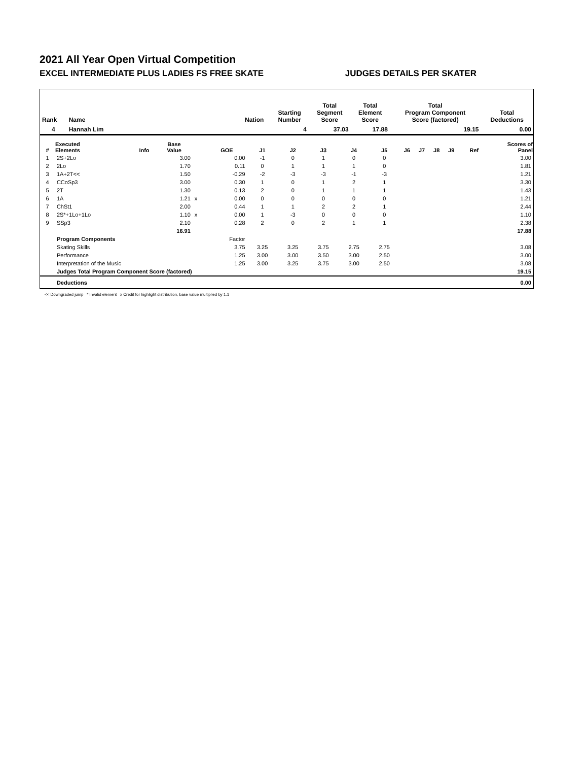2021 All Year Open Virtual Competition
EXCEL INTERMEDIATE PLUS LADIES FS FREE SKATE JUDGES DETAILS PER SKATER
| Rank | Name | Nation | Starting Number | Total Segment Score | Total Element Score | Total Program Component Score (factored) | Total Deductions |
| --- | --- | --- | --- | --- | --- | --- | --- |
| 4 | Hannah Lim | | 4 | 37.03 | 17.88 | 19.15 | 0.00 |
| # | Executed Elements | Info | Base Value | | GOE | J1 | J2 | J3 | J4 | J5 | J6 | J7 | J8 | J9 | Ref | Scores of Panel |
| --- | --- | --- | --- | --- | --- | --- | --- | --- | --- | --- | --- | --- | --- | --- | --- | --- |
| 1 | 2S+2Lo | | 3.00 | | 0.00 | -1 | 0 | 1 | 0 | 0 | | | | | | 3.00 |
| 2 | 2Lo | | 1.70 | | 0.11 | 0 | 1 | 1 | 1 | 0 | | | | | | 1.81 |
| 3 | 1A+2T<< | | 1.50 | | -0.29 | -2 | -3 | -3 | -1 | -3 | | | | | | 1.21 |
| 4 | CCoSp3 | | 3.00 | | 0.30 | 1 | 0 | 1 | 2 | 1 | | | | | | 3.30 |
| 5 | 2T | | 1.30 | | 0.13 | 2 | 0 | 1 | 1 | 1 | | | | | | 1.43 |
| 6 | 1A | | 1.21 | x | 0.00 | 0 | 0 | 0 | 0 | 0 | | | | | | 1.21 |
| 7 | ChSt1 | | 2.00 | | 0.44 | 1 | 1 | 2 | 2 | 1 | | | | | | 2.44 |
| 8 | 2S*+1Lo+1Lo | | 1.10 | x | 0.00 | 1 | -3 | 0 | 0 | 0 | | | | | | 1.10 |
| 9 | SSp3 | | 2.10 | | 0.28 | 2 | 0 | 2 | 1 | 1 | | | | | | 2.38 |
| | | | 16.91 | | | | | | | | | | | | | 17.88 |
| | Program Components | | | | Factor | | | | | | | | | | | |
| | Skating Skills | | | | 3.75 | 3.25 | 3.25 | 3.75 | 2.75 | 2.75 | | | | | | 3.08 |
| | Performance | | | | 1.25 | 3.00 | 3.00 | 3.50 | 3.00 | 2.50 | | | | | | 3.00 |
| | Interpretation of the Music | | | | 1.25 | 3.00 | 3.25 | 3.75 | 3.00 | 2.50 | | | | | | 3.08 |
| | Judges Total Program Component Score (factored) | | | | | | | | | | | | | | | 19.15 |
| | Deductions | | | | | | | | | | | | | | | 0.00 |
<< Downgraded jump * Invalid element x Credit for highlight distribution, base value multiplied by 1.1